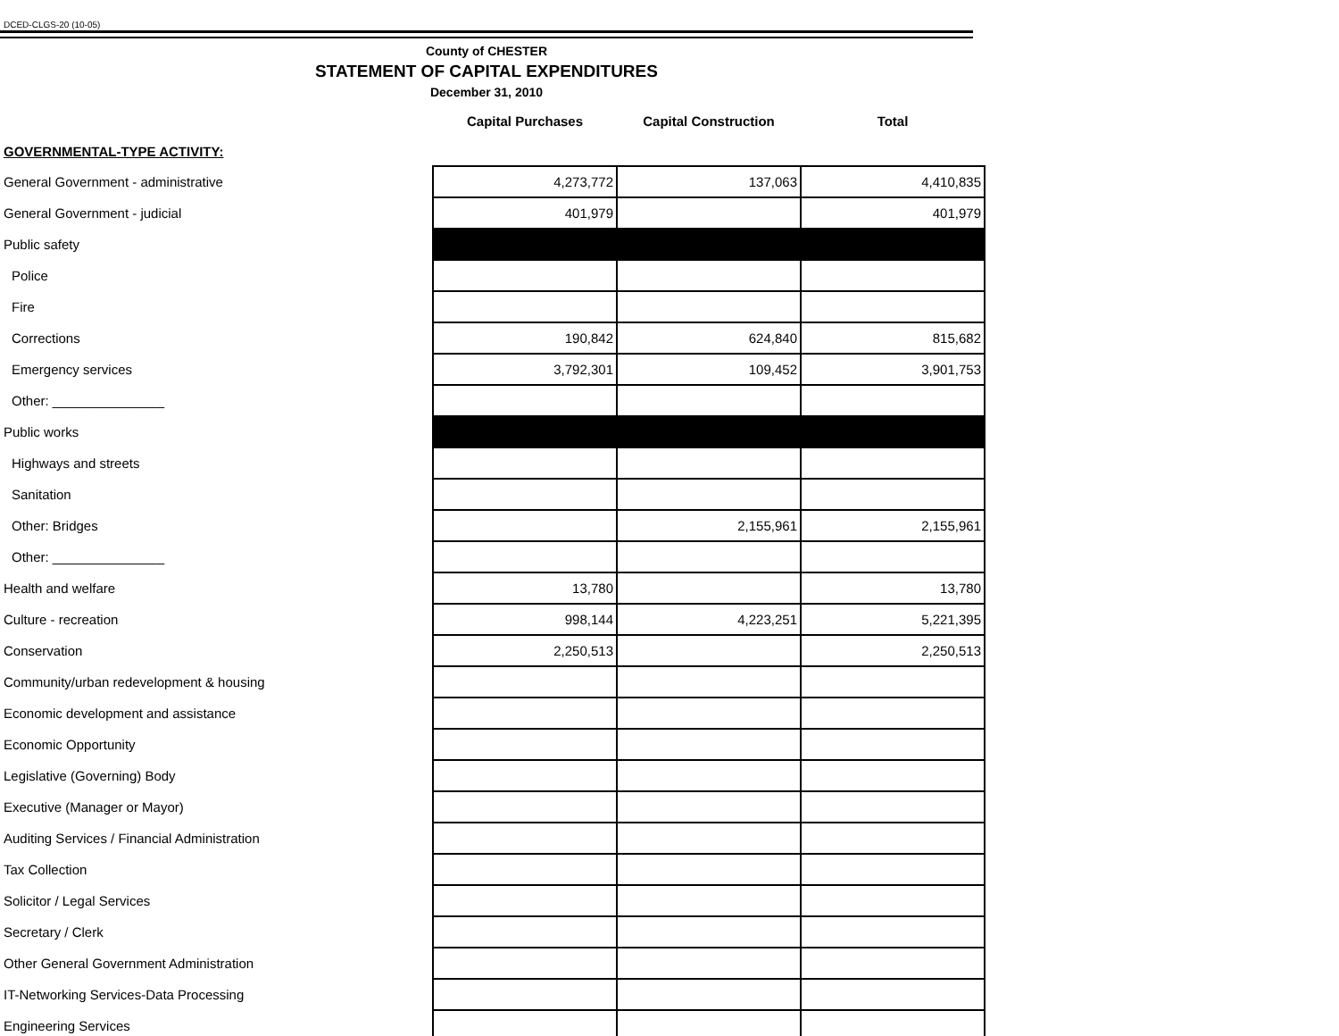DCED-CLGS-20 (10-05)
County of CHESTER
STATEMENT OF CAPITAL EXPENDITURES
December 31, 2010
| | Capital Purchases | Capital Construction | Total |
| --- | --- | --- | --- |
| GOVERNMENTAL-TYPE ACTIVITY: | | | |
| General Government - administrative | 4,273,772 | 137,063 | 4,410,835 |
| General Government - judicial | 401,979 | | 401,979 |
| Public safety | | | |
| Police | | | |
| Fire | | | |
| Corrections | 190,842 | 624,840 | 815,682 |
| Emergency services | 3,792,301 | 109,452 | 3,901,753 |
| Other: _______________ | | | |
| Public works | | | |
| Highways and streets | | | |
| Sanitation | | | |
| Other: Bridges | | 2,155,961 | 2,155,961 |
| Other: _______________ | | | |
| Health and welfare | 13,780 | | 13,780 |
| Culture - recreation | 998,144 | 4,223,251 | 5,221,395 |
| Conservation | 2,250,513 | | 2,250,513 |
| Community/urban redevelopment & housing | | | |
| Economic development and assistance | | | |
| Economic Opportunity | | | |
| Legislative (Governing) Body | | | |
| Executive (Manager or Mayor) | | | |
| Auditing Services / Financial Administration | | | |
| Tax Collection | | | |
| Solicitor / Legal Services | | | |
| Secretary / Clerk | | | |
| Other General Government Administration | | | |
| IT-Networking Services-Data Processing | | | |
| Engineering Services | | | |